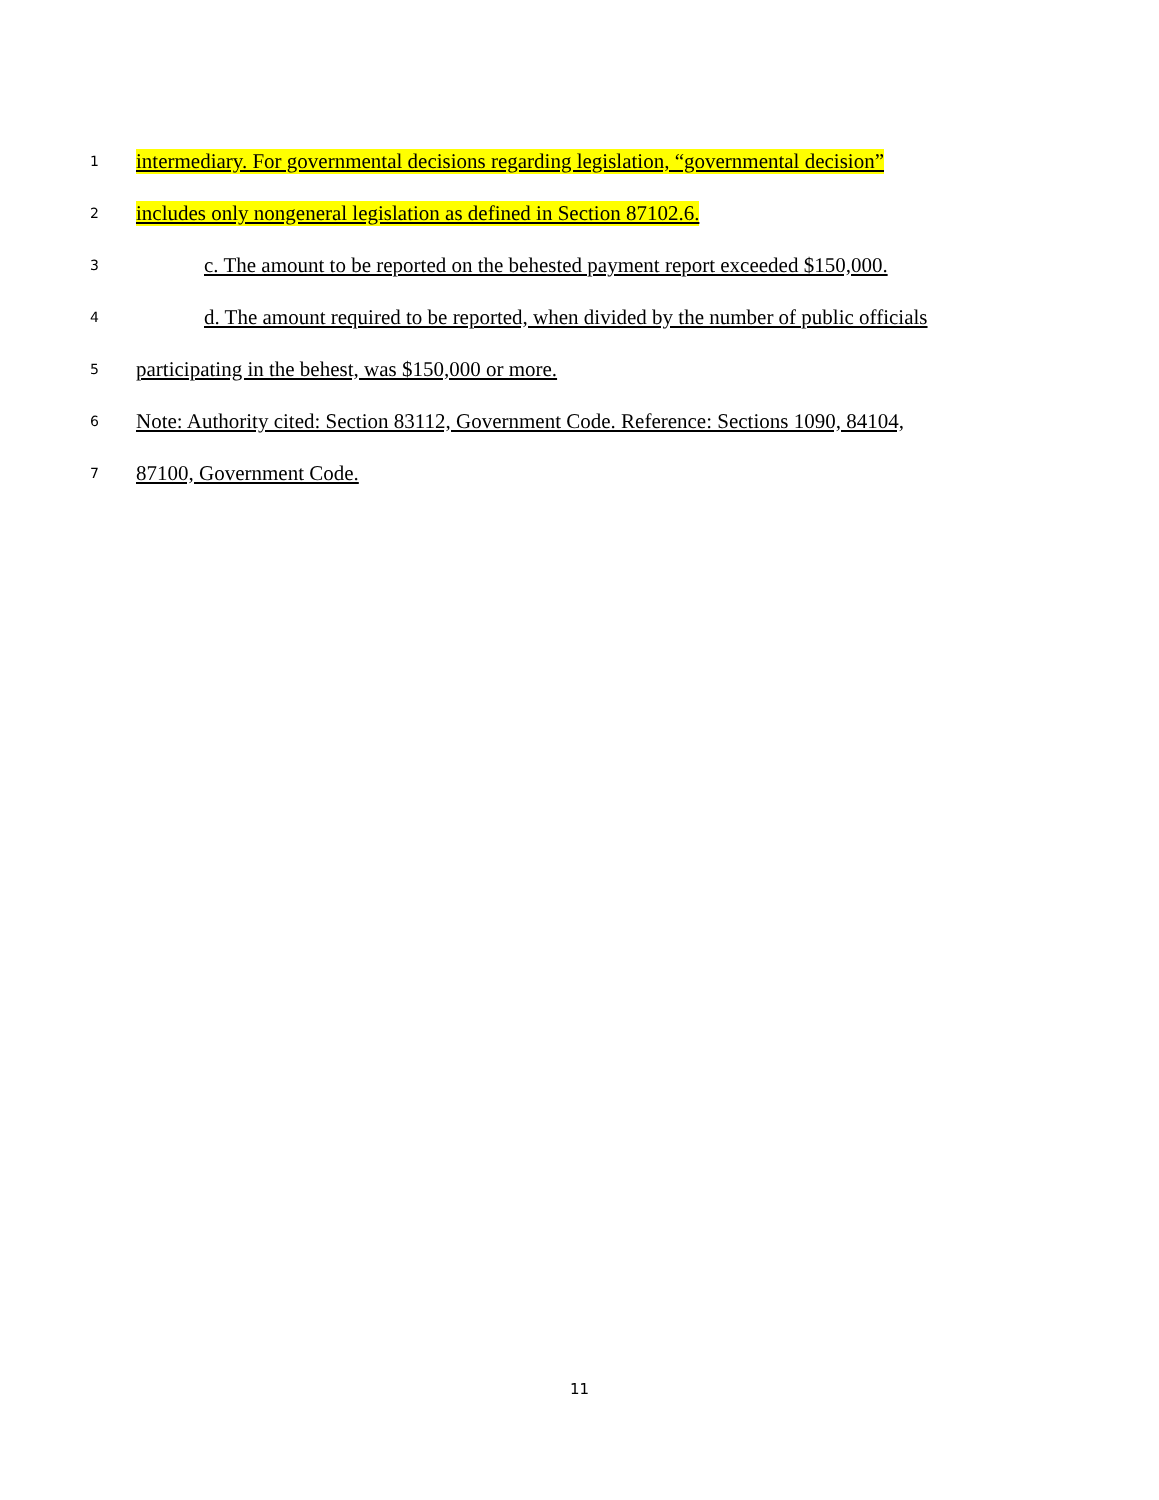1 intermediary. For governmental decisions regarding legislation, “governmental decision”
2 includes only nongeneral legislation as defined in Section 87102.6.
3 c. The amount to be reported on the behested payment report exceeded $150,000.
4 d. The amount required to be reported, when divided by the number of public officials
5 participating in the behest, was $150,000 or more.
6 Note: Authority cited: Section 83112, Government Code. Reference: Sections 1090, 84104,
7 87100, Government Code.
11